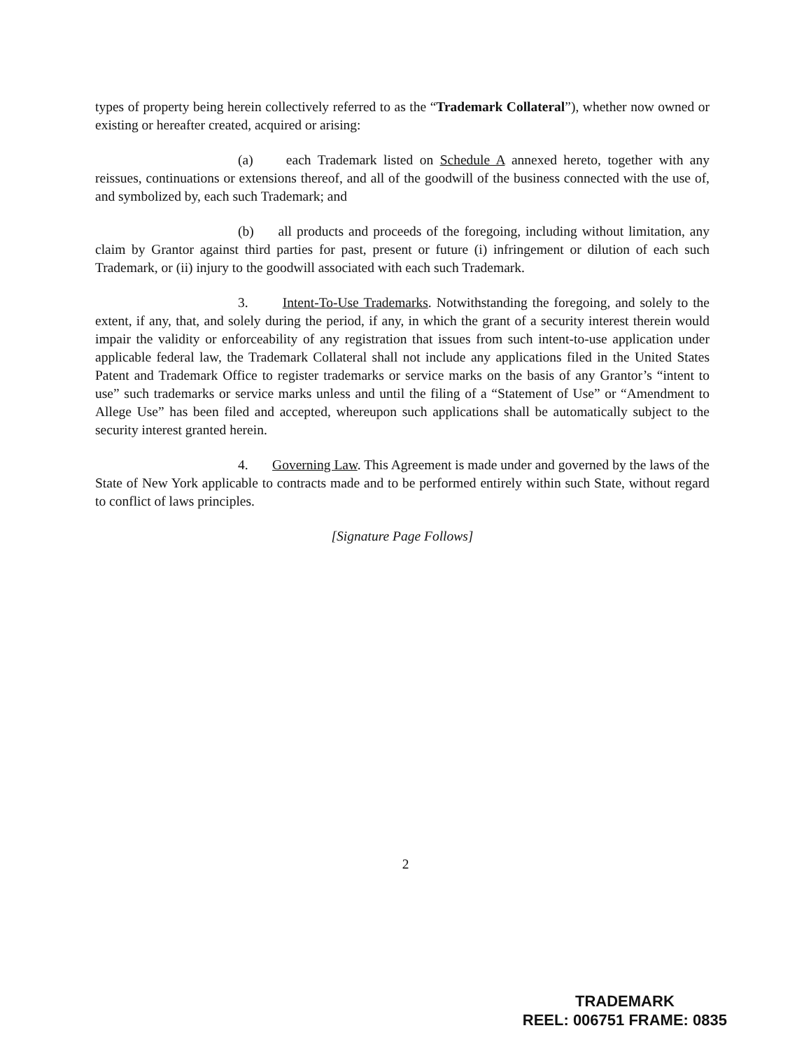types of property being herein collectively referred to as the “Trademark Collateral”), whether now owned or existing or hereafter created, acquired or arising:
(a) each Trademark listed on Schedule A annexed hereto, together with any reissues, continuations or extensions thereof, and all of the goodwill of the business connected with the use of, and symbolized by, each such Trademark; and
(b) all products and proceeds of the foregoing, including without limitation, any claim by Grantor against third parties for past, present or future (i) infringement or dilution of each such Trademark, or (ii) injury to the goodwill associated with each such Trademark.
3. Intent-To-Use Trademarks. Notwithstanding the foregoing, and solely to the extent, if any, that, and solely during the period, if any, in which the grant of a security interest therein would impair the validity or enforceability of any registration that issues from such intent-to-use application under applicable federal law, the Trademark Collateral shall not include any applications filed in the United States Patent and Trademark Office to register trademarks or service marks on the basis of any Grantor’s “intent to use” such trademarks or service marks unless and until the filing of a “Statement of Use” or “Amendment to Allege Use” has been filed and accepted, whereupon such applications shall be automatically subject to the security interest granted herein.
4. Governing Law. This Agreement is made under and governed by the laws of the State of New York applicable to contracts made and to be performed entirely within such State, without regard to conflict of laws principles.
[Signature Page Follows]
2
TRADEMARK
REEL: 006751 FRAME: 0835